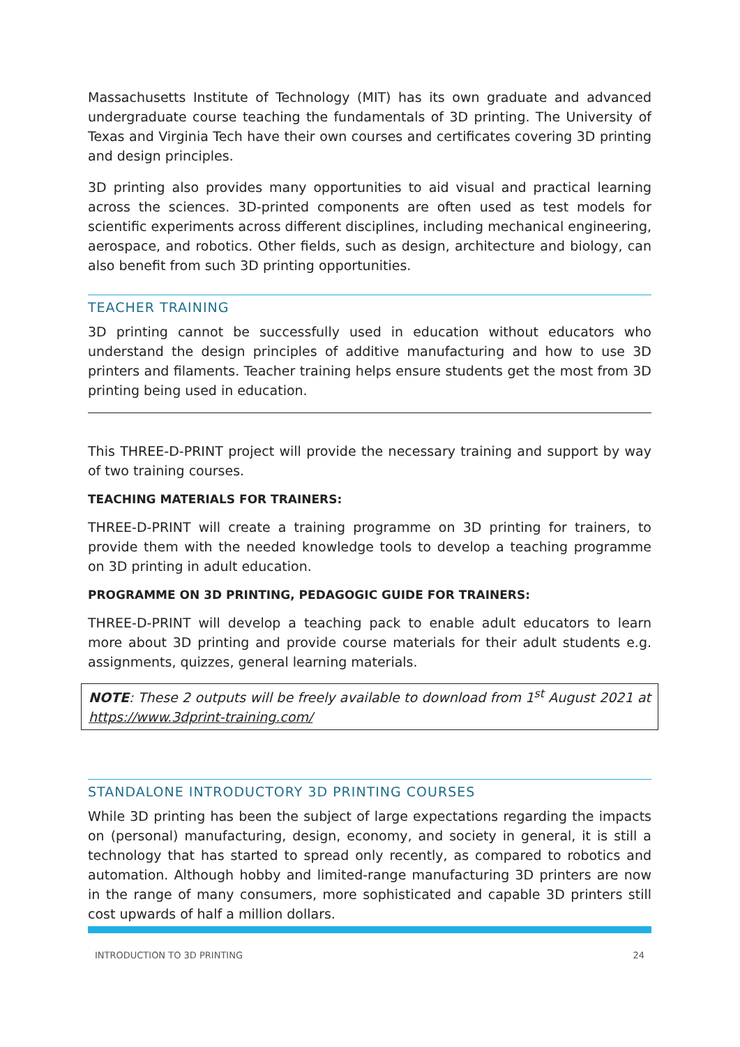Massachusetts Institute of Technology (MIT) has its own graduate and advanced undergraduate course teaching the fundamentals of 3D printing. The University of Texas and Virginia Tech have their own courses and certificates covering 3D printing and design principles.
3D printing also provides many opportunities to aid visual and practical learning across the sciences. 3D-printed components are often used as test models for scientific experiments across different disciplines, including mechanical engineering, aerospace, and robotics. Other fields, such as design, architecture and biology, can also benefit from such 3D printing opportunities.
TEACHER TRAINING
3D printing cannot be successfully used in education without educators who understand the design principles of additive manufacturing and how to use 3D printers and filaments. Teacher training helps ensure students get the most from 3D printing being used in education.
This THREE-D-PRINT project will provide the necessary training and support by way of two training courses.
TEACHING MATERIALS FOR TRAINERS:
THREE-D-PRINT will create a training programme on 3D printing for trainers, to provide them with the needed knowledge tools to develop a teaching programme on 3D printing in adult education.
PROGRAMME ON 3D PRINTING, PEDAGOGIC GUIDE FOR TRAINERS:
THREE-D-PRINT will develop a teaching pack to enable adult educators to learn more about 3D printing and provide course materials for their adult students e.g. assignments, quizzes, general learning materials.
NOTE: These 2 outputs will be freely available to download from 1<sup>st</sup> August 2021 at https://www.3dprint-training.com/
STANDALONE INTRODUCTORY 3D PRINTING COURSES
While 3D printing has been the subject of large expectations regarding the impacts on (personal) manufacturing, design, economy, and society in general, it is still a technology that has started to spread only recently, as compared to robotics and automation. Although hobby and limited-range manufacturing 3D printers are now in the range of many consumers, more sophisticated and capable 3D printers still cost upwards of half a million dollars.
INTRODUCTION TO 3D PRINTING 24